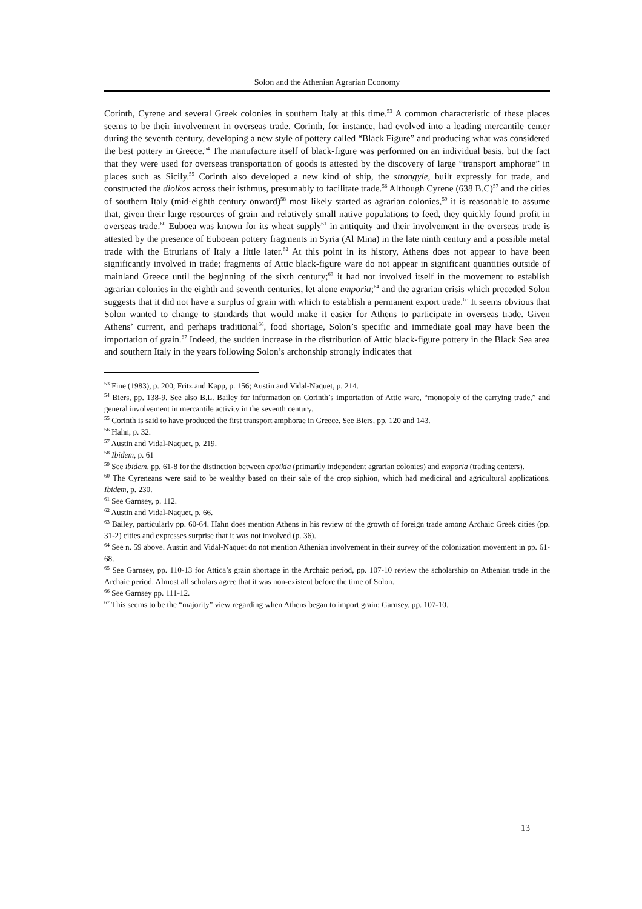Solon and the Athenian Agrarian Economy
Corinth, Cyrene and several Greek colonies in southern Italy at this time.<sup>53</sup> A common characteristic of these places seems to be their involvement in overseas trade. Corinth, for instance, had evolved into a leading mercantile center during the seventh century, developing a new style of pottery called “Black Figure” and producing what was considered the best pottery in Greece.<sup>54</sup> The manufacture itself of black-figure was performed on an individual basis, but the fact that they were used for overseas transportation of goods is attested by the discovery of large “transport amphorae” in places such as Sicily.<sup>55</sup> Corinth also developed a new kind of ship, the strongyle, built expressly for trade, and constructed the diolkos across their isthmus, presumably to facilitate trade.<sup>56</sup> Although Cyrene (638 B.C)<sup>57</sup> and the cities of southern Italy (mid-eighth century onward)<sup>58</sup> most likely started as agrarian colonies,<sup>59</sup> it is reasonable to assume that, given their large resources of grain and relatively small native populations to feed, they quickly found profit in overseas trade.<sup>60</sup> Euboea was known for its wheat supply<sup>61</sup> in antiquity and their involvement in the overseas trade is attested by the presence of Euboean pottery fragments in Syria (Al Mina) in the late ninth century and a possible metal trade with the Etrurians of Italy a little later.<sup>62</sup> At this point in its history, Athens does not appear to have been significantly involved in trade; fragments of Attic black-figure ware do not appear in significant quantities outside of mainland Greece until the beginning of the sixth century;<sup>63</sup> it had not involved itself in the movement to establish agrarian colonies in the eighth and seventh centuries, let alone emporia;<sup>64</sup> and the agrarian crisis which preceded Solon suggests that it did not have a surplus of grain with which to establish a permanent export trade.<sup>65</sup> It seems obvious that Solon wanted to change to standards that would make it easier for Athens to participate in overseas trade. Given Athens’ current, and perhaps traditional<sup>66</sup>, food shortage, Solon’s specific and immediate goal may have been the importation of grain.<sup>67</sup> Indeed, the sudden increase in the distribution of Attic black-figure pottery in the Black Sea area and southern Italy in the years following Solon’s archonship strongly indicates that
<sup>53</sup> Fine (1983), p. 200; Fritz and Kapp, p. 156; Austin and Vidal-Naquet, p. 214.
<sup>54</sup> Biers, pp. 138-9. See also B.L. Bailey for information on Corinth’s importation of Attic ware, “monopoly of the carrying trade,” and general involvement in mercantile activity in the seventh century.
<sup>55</sup> Corinth is said to have produced the first transport amphorae in Greece. See Biers, pp. 120 and 143.
<sup>56</sup> Hahn, p. 32.
<sup>57</sup> Austin and Vidal-Naquet, p. 219.
<sup>58</sup> Ibidem, p. 61
<sup>59</sup> See ibidem, pp. 61-8 for the distinction between apoikia (primarily independent agrarian colonies) and emporia (trading centers).
<sup>60</sup> The Cyreneans were said to be wealthy based on their sale of the crop siphion, which had medicinal and agricultural applications. Ibidem, p. 230.
<sup>61</sup> See Garnsey, p. 112.
<sup>62</sup> Austin and Vidal-Naquet, p. 66.
<sup>63</sup> Bailey, particularly pp. 60-64. Hahn does mention Athens in his review of the growth of foreign trade among Archaic Greek cities (pp. 31-2) cities and expresses surprise that it was not involved (p. 36).
<sup>64</sup> See n. 59 above. Austin and Vidal-Naquet do not mention Athenian involvement in their survey of the colonization movement in pp. 61-68.
<sup>65</sup> See Garnsey, pp. 110-13 for Attica’s grain shortage in the Archaic period, pp. 107-10 review the scholarship on Athenian trade in the Archaic period. Almost all scholars agree that it was non-existent before the time of Solon.
<sup>66</sup> See Garnsey pp. 111-12.
<sup>67</sup> This seems to be the “majority” view regarding when Athens began to import grain: Garnsey, pp. 107-10.
13